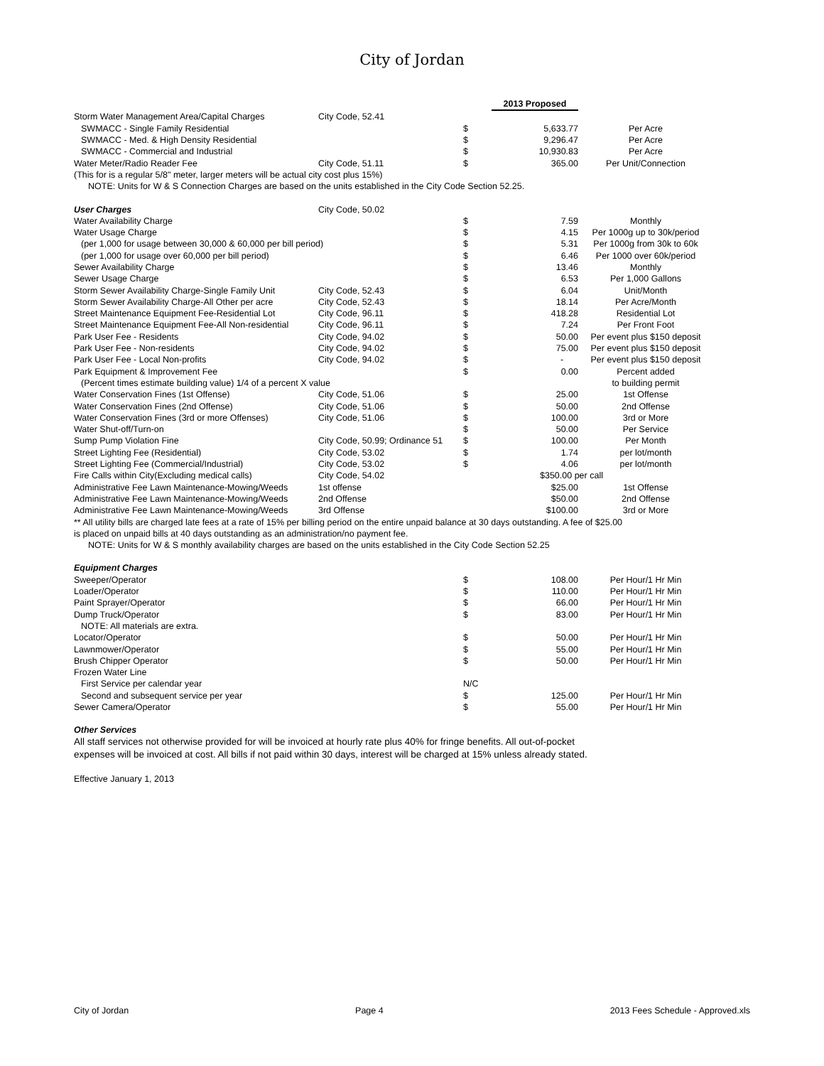City of Jordan
| | | | 2013 Proposed | |
| Storm Water Management Area/Capital Charges | City Code, 52.41 | | | |
| SWMACC - Single Family Residential | | $ | 5,633.77 | Per Acre |
| SWMACC - Med. & High Density Residential | | $ | 9,296.47 | Per Acre |
| SWMACC - Commercial and Industrial | | $ | 10,930.83 | Per Acre |
| Water Meter/Radio Reader Fee | City Code, 51.11 | $ | 365.00 | Per Unit/Connection |
| (This for is a regular 5/8" meter, larger meters will be actual city cost plus 15%) | | | | |
| NOTE: Units for W & S Connection Charges are based on the units established in the City Code Section 52.25. | | | | |
| User Charges | City Code, 50.02 | | | |
| Water Availability Charge | | $ | 7.59 | Monthly |
| Water Usage Charge | | $ | 4.15 | Per 1000g up to 30k/period |
| (per 1,000 for usage between 30,000 & 60,000 per bill period) | | $ | 5.31 | Per 1000g from 30k to 60k |
| (per 1,000 for usage over 60,000 per bill period) | | $ | 6.46 | Per 1000 over 60k/period |
| Sewer Availability Charge | | $ | 13.46 | Monthly |
| Sewer Usage Charge | | $ | 6.53 | Per 1,000 Gallons |
| Storm Sewer Availability Charge-Single Family Unit | City Code, 52.43 | $ | 6.04 | Unit/Month |
| Storm Sewer Availability Charge-All Other per acre | City Code, 52.43 | $ | 18.14 | Per Acre/Month |
| Street Maintenance Equipment Fee-Residential Lot | City Code, 96.11 | $ | 418.28 | Residential Lot |
| Street Maintenance Equipment Fee-All Non-residential | City Code, 96.11 | $ | 7.24 | Per Front Foot |
| Park User Fee - Residents | City Code, 94.02 | $ | 50.00 | Per event plus $150 deposit |
| Park User Fee - Non-residents | City Code, 94.02 | $ | 75.00 | Per event plus $150 deposit |
| Park User Fee - Local Non-profits | City Code, 94.02 | $ | - | Per event plus $150 deposit |
| Park Equipment & Improvement Fee | | $ | 0.00 | Percent added |
| (Percent times estimate building value) 1/4 of a percent X value | | | | to building permit |
| Water Conservation Fines (1st Offense) | City Code, 51.06 | $ | 25.00 | 1st Offense |
| Water Conservation Fines (2nd Offense) | City Code, 51.06 | $ | 50.00 | 2nd Offense |
| Water Conservation Fines (3rd or more Offenses) | City Code, 51.06 | $ | 100.00 | 3rd or More |
| Water Shut-off/Turn-on | | $ | 50.00 | Per Service |
| Sump Pump Violation Fine | City Code, 50.99; Ordinance 51 | $ | 100.00 | Per Month |
| Street Lighting Fee (Residential) | City Code, 53.02 | $ | 1.74 | per lot/month |
| Street Lighting Fee (Commercial/Industrial) | City Code, 53.02 | $ | 4.06 | per lot/month |
| Fire Calls within City(Excluding medical calls) | City Code, 54.02 | | $350.00 per call | |
| Administrative Fee Lawn Maintenance-Mowing/Weeds | 1st offense | | $25.00 | 1st Offense |
| Administrative Fee Lawn Maintenance-Mowing/Weeds | 2nd Offense | | $50.00 | 2nd Offense |
| Administrative Fee Lawn Maintenance-Mowing/Weeds | 3rd Offense | | $100.00 | 3rd or More |
| ** All utility bills are charged late fees at a rate of 15% per billing period on the entire unpaid balance at 30 days outstanding. A fee of $25.00 | | | | |
| is placed on unpaid bills at 40 days outstanding as an administration/no payment fee. | | | | |
| NOTE: Units for W & S monthly availability charges are based on the units established in the City Code Section 52.25 | | | | |
| Equipment Charges | | | | |
| Sweeper/Operator | | $ | 108.00 | Per Hour/1 Hr Min |
| Loader/Operator | | $ | 110.00 | Per Hour/1 Hr Min |
| Paint Sprayer/Operator | | $ | 66.00 | Per Hour/1 Hr Min |
| Dump Truck/Operator | | $ | 83.00 | Per Hour/1 Hr Min |
| NOTE: All materials are extra. | | | | |
| Locator/Operator | | $ | 50.00 | Per Hour/1 Hr Min |
| Lawnmower/Operator | | $ | 55.00 | Per Hour/1 Hr Min |
| Brush Chipper Operator | | $ | 50.00 | Per Hour/1 Hr Min |
| Frozen Water Line | | | | |
| First Service per calendar year | | N/C | | |
| Second and subsequent service per year | | $ | 125.00 | Per Hour/1 Hr Min |
| Sewer Camera/Operator | | $ | 55.00 | Per Hour/1 Hr Min |
| Other Services | | | | |
All staff services not otherwise provided for will be invoiced at hourly rate plus 40% for fringe benefits. All out-of-pocket
expenses will be invoiced at cost. All bills if not paid within 30 days, interest will be charged at 15% unless already stated.
Effective January 1, 2013
City of Jordan Page 4 2013 Fees Schedule - Approved.xls